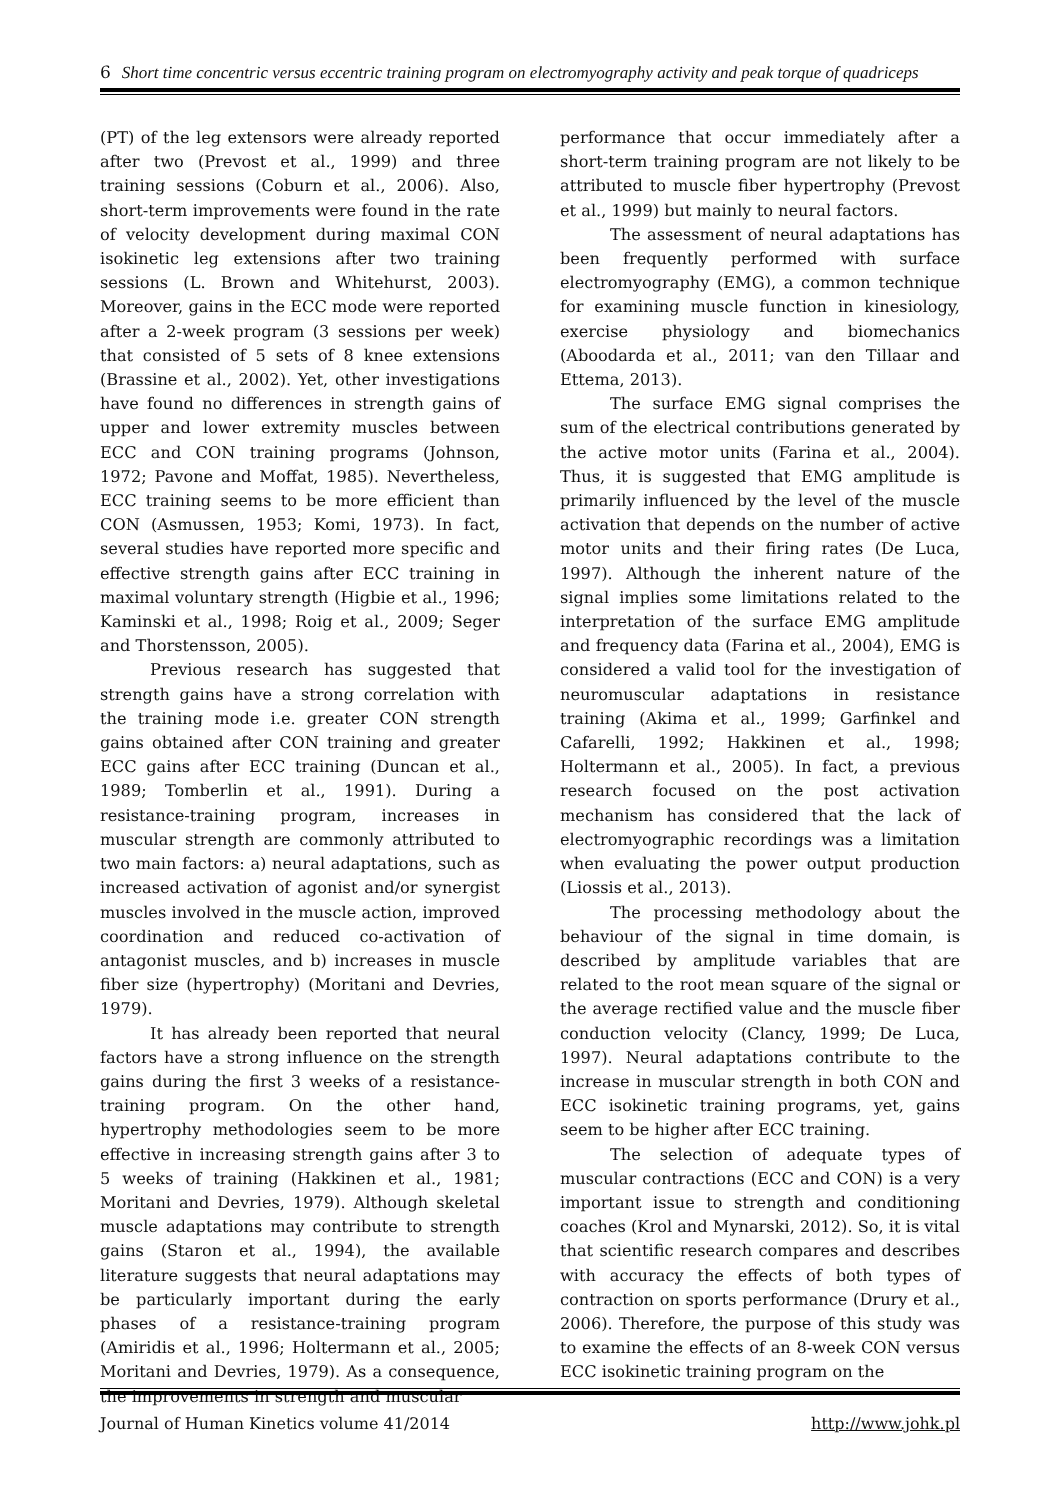6 Short time concentric versus eccentric training program on electromyography activity and peak torque of quadriceps
(PT) of the leg extensors were already reported after two (Prevost et al., 1999) and three training sessions (Coburn et al., 2006). Also, short-term improvements were found in the rate of velocity development during maximal CON isokinetic leg extensions after two training sessions (L. Brown and Whitehurst, 2003). Moreover, gains in the ECC mode were reported after a 2-week program (3 sessions per week) that consisted of 5 sets of 8 knee extensions (Brassine et al., 2002). Yet, other investigations have found no differences in strength gains of upper and lower extremity muscles between ECC and CON training programs (Johnson, 1972; Pavone and Moffat, 1985). Nevertheless, ECC training seems to be more efficient than CON (Asmussen, 1953; Komi, 1973). In fact, several studies have reported more specific and effective strength gains after ECC training in maximal voluntary strength (Higbie et al., 1996; Kaminski et al., 1998; Roig et al., 2009; Seger and Thorstensson, 2005).
Previous research has suggested that strength gains have a strong correlation with the training mode i.e. greater CON strength gains obtained after CON training and greater ECC gains after ECC training (Duncan et al., 1989; Tomberlin et al., 1991). During a resistance-training program, increases in muscular strength are commonly attributed to two main factors: a) neural adaptations, such as increased activation of agonist and/or synergist muscles involved in the muscle action, improved coordination and reduced co-activation of antagonist muscles, and b) increases in muscle fiber size (hypertrophy) (Moritani and Devries, 1979).
It has already been reported that neural factors have a strong influence on the strength gains during the first 3 weeks of a resistance-training program. On the other hand, hypertrophy methodologies seem to be more effective in increasing strength gains after 3 to 5 weeks of training (Hakkinen et al., 1981; Moritani and Devries, 1979). Although skeletal muscle adaptations may contribute to strength gains (Staron et al., 1994), the available literature suggests that neural adaptations may be particularly important during the early phases of a resistance-training program (Amiridis et al., 1996; Holtermann et al., 2005; Moritani and Devries, 1979). As a consequence, the improvements in strength and muscular
performance that occur immediately after a short-term training program are not likely to be attributed to muscle fiber hypertrophy (Prevost et al., 1999) but mainly to neural factors.
The assessment of neural adaptations has been frequently performed with surface electromyography (EMG), a common technique for examining muscle function in kinesiology, exercise physiology and biomechanics (Aboodarda et al., 2011; van den Tillaar and Ettema, 2013).
The surface EMG signal comprises the sum of the electrical contributions generated by the active motor units (Farina et al., 2004). Thus, it is suggested that EMG amplitude is primarily influenced by the level of the muscle activation that depends on the number of active motor units and their firing rates (De Luca, 1997). Although the inherent nature of the signal implies some limitations related to the interpretation of the surface EMG amplitude and frequency data (Farina et al., 2004), EMG is considered a valid tool for the investigation of neuromuscular adaptations in resistance training (Akima et al., 1999; Garfinkel and Cafarelli, 1992; Hakkinen et al., 1998; Holtermann et al., 2005). In fact, a previous research focused on the post activation mechanism has considered that the lack of electromyographic recordings was a limitation when evaluating the power output production (Liossis et al., 2013).
The processing methodology about the behaviour of the signal in time domain, is described by amplitude variables that are related to the root mean square of the signal or the average rectified value and the muscle fiber conduction velocity (Clancy, 1999; De Luca, 1997). Neural adaptations contribute to the increase in muscular strength in both CON and ECC isokinetic training programs, yet, gains seem to be higher after ECC training.
The selection of adequate types of muscular contractions (ECC and CON) is a very important issue to strength and conditioning coaches (Krol and Mynarski, 2012). So, it is vital that scientific research compares and describes with accuracy the effects of both types of contraction on sports performance (Drury et al., 2006). Therefore, the purpose of this study was to examine the effects of an 8-week CON versus ECC isokinetic training program on the
Journal of Human Kinetics volume 41/2014 http://www.johk.pl